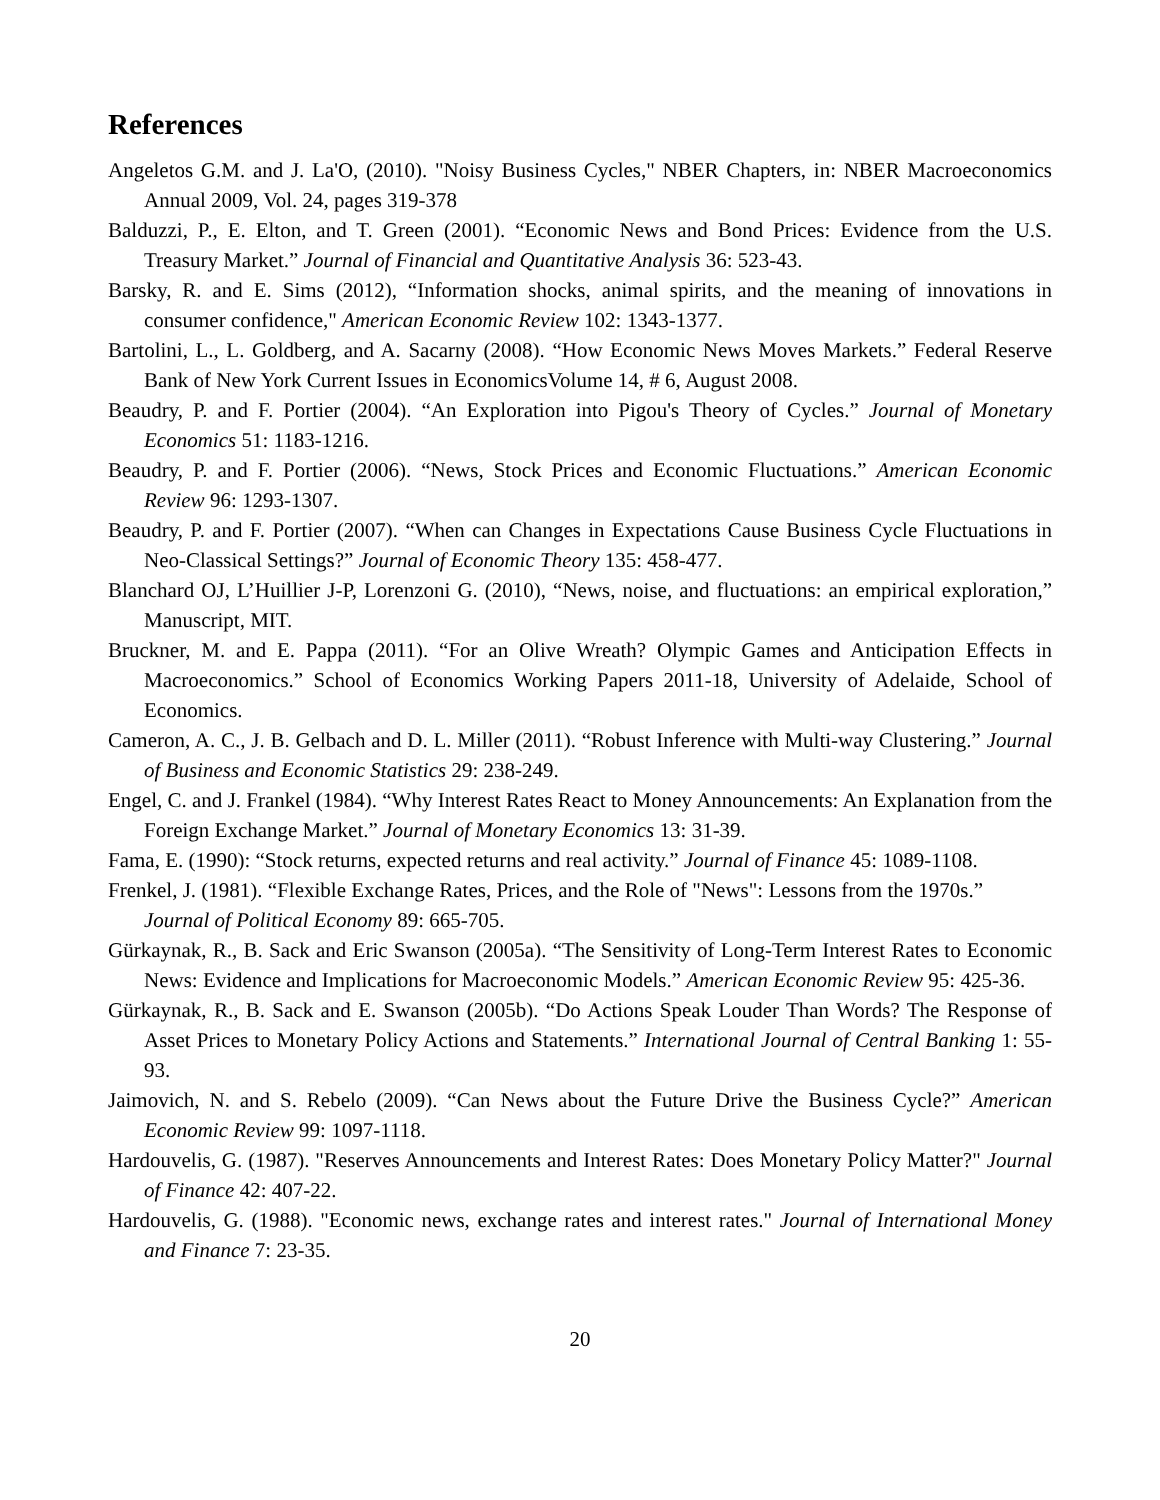References
Angeletos G.M. and J. La'O, (2010). "Noisy Business Cycles," NBER Chapters, in: NBER Macroeconomics Annual 2009, Vol. 24, pages 319-378
Balduzzi, P., E. Elton, and T. Green (2001). “Economic News and Bond Prices: Evidence from the U.S. Treasury Market.” Journal of Financial and Quantitative Analysis 36: 523-43.
Barsky, R. and E. Sims (2012), “Information shocks, animal spirits, and the meaning of innovations in consumer confidence," American Economic Review 102: 1343-1377.
Bartolini, L., L. Goldberg, and A. Sacarny (2008). “How Economic News Moves Markets.” Federal Reserve Bank of New York Current Issues in EconomicsVolume 14, # 6, August 2008.
Beaudry, P. and F. Portier (2004). “An Exploration into Pigou's Theory of Cycles.” Journal of Monetary Economics 51: 1183-1216.
Beaudry, P. and F. Portier (2006). “News, Stock Prices and Economic Fluctuations.” American Economic Review 96: 1293-1307.
Beaudry, P. and F. Portier (2007). “When can Changes in Expectations Cause Business Cycle Fluctuations in Neo-Classical Settings?” Journal of Economic Theory 135: 458-477.
Blanchard OJ, L’Huillier J-P, Lorenzoni G. (2010), “News, noise, and fluctuations: an empirical exploration,” Manuscript, MIT.
Bruckner, M. and E. Pappa (2011). “For an Olive Wreath? Olympic Games and Anticipation Effects in Macroeconomics.” School of Economics Working Papers 2011-18, University of Adelaide, School of Economics.
Cameron, A. C., J. B. Gelbach and D. L. Miller (2011). “Robust Inference with Multi-way Clustering.” Journal of Business and Economic Statistics 29: 238-249.
Engel, C. and J. Frankel (1984). “Why Interest Rates React to Money Announcements: An Explanation from the Foreign Exchange Market.” Journal of Monetary Economics 13: 31-39.
Fama, E. (1990): “Stock returns, expected returns and real activity.” Journal of Finance 45: 1089-1108.
Frenkel, J. (1981). “Flexible Exchange Rates, Prices, and the Role of "News": Lessons from the 1970s.” Journal of Political Economy 89: 665-705.
Gürkaynak, R., B. Sack and Eric Swanson (2005a). “The Sensitivity of Long-Term Interest Rates to Economic News: Evidence and Implications for Macroeconomic Models.” American Economic Review 95: 425-36.
Gürkaynak, R., B. Sack and E. Swanson (2005b). “Do Actions Speak Louder Than Words? The Response of Asset Prices to Monetary Policy Actions and Statements.” International Journal of Central Banking 1: 55-93.
Jaimovich, N. and S. Rebelo (2009). “Can News about the Future Drive the Business Cycle?” American Economic Review 99: 1097-1118.
Hardouvelis, G. (1987). "Reserves Announcements and Interest Rates: Does Monetary Policy Matter?" Journal of Finance 42: 407-22.
Hardouvelis, G. (1988). "Economic news, exchange rates and interest rates." Journal of International Money and Finance 7: 23-35.
20